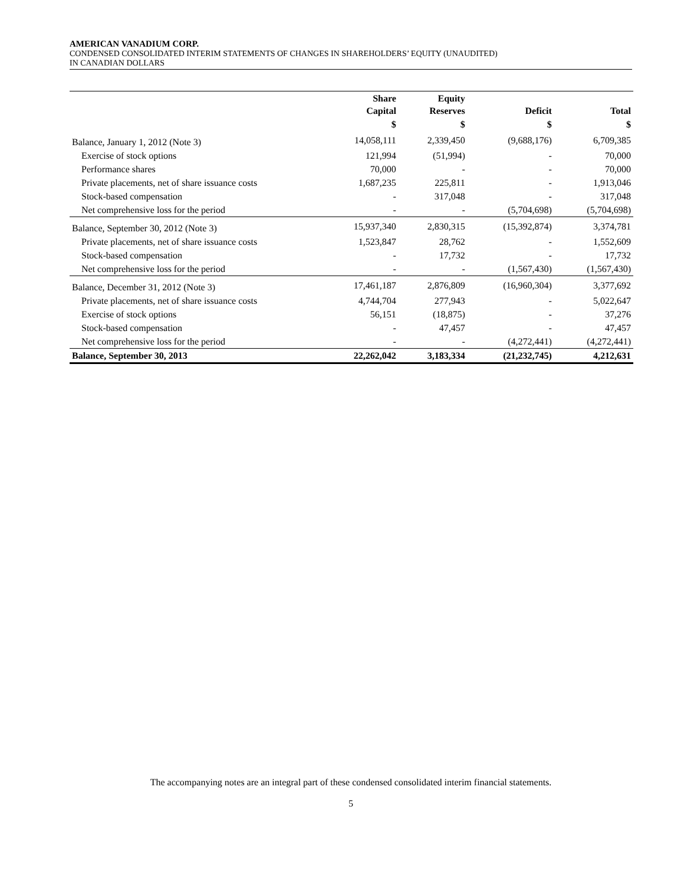AMERICAN VANADIUM CORP.
CONDENSED CONSOLIDATED INTERIM STATEMENTS OF CHANGES IN SHAREHOLDERS’ EQUITY (UNAUDITED)
IN CANADIAN DOLLARS
| | Share Capital | Equity Reserves | Deficit | Total |
| --- | --- | --- | --- | --- |
| | $ | $ | $ | $ |
| Balance, January 1, 2012 (Note 3) | 14,058,111 | 2,339,450 | (9,688,176) | 6,709,385 |
| Exercise of stock options | 121,994 | (51,994) | - | 70,000 |
| Performance shares | 70,000 | - | - | 70,000 |
| Private placements, net of share issuance costs | 1,687,235 | 225,811 | - | 1,913,046 |
| Stock-based compensation | - | 317,048 | - | 317,048 |
| Net comprehensive loss for the period | - | - | (5,704,698) | (5,704,698) |
| Balance, September 30, 2012 (Note 3) | 15,937,340 | 2,830,315 | (15,392,874) | 3,374,781 |
| Private placements, net of share issuance costs | 1,523,847 | 28,762 | - | 1,552,609 |
| Stock-based compensation | - | 17,732 | - | 17,732 |
| Net comprehensive loss for the period | - | - | (1,567,430) | (1,567,430) |
| Balance, December 31, 2012 (Note 3) | 17,461,187 | 2,876,809 | (16,960,304) | 3,377,692 |
| Private placements, net of share issuance costs | 4,744,704 | 277,943 | - | 5,022,647 |
| Exercise of stock options | 56,151 | (18,875) | - | 37,276 |
| Stock-based compensation | - | 47,457 | - | 47,457 |
| Net comprehensive loss for the period | - | - | (4,272,441) | (4,272,441) |
| Balance, September 30, 2013 | 22,262,042 | 3,183,334 | (21,232,745) | 4,212,631 |
The accompanying notes are an integral part of these condensed consolidated interim financial statements.
5